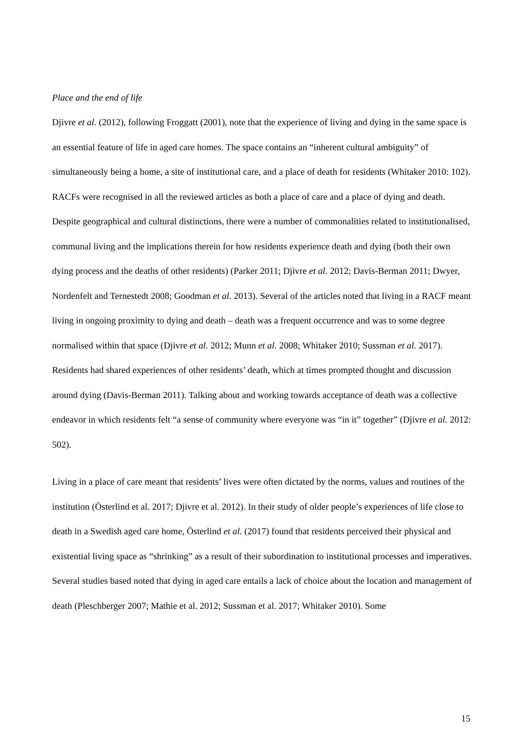Place and the end of life
Djivre et al. (2012), following Froggatt (2001), note that the experience of living and dying in the same space is an essential feature of life in aged care homes. The space contains an “inherent cultural ambiguity” of simultaneously being a home, a site of institutional care, and a place of death for residents (Whitaker 2010: 102). RACFs were recognised in all the reviewed articles as both a place of care and a place of dying and death. Despite geographical and cultural distinctions, there were a number of commonalities related to institutionalised, communal living and the implications therein for how residents experience death and dying (both their own dying process and the deaths of other residents) (Parker 2011; Djivre et al. 2012; Davis-Berman 2011; Dwyer, Nordenfelt and Ternestedt 2008; Goodman et al. 2013). Several of the articles noted that living in a RACF meant living in ongoing proximity to dying and death – death was a frequent occurrence and was to some degree normalised within that space (Djivre et al. 2012; Munn et al. 2008; Whitaker 2010; Sussman et al. 2017). Residents had shared experiences of other residents’ death, which at times prompted thought and discussion around dying (Davis-Berman 2011). Talking about and working towards acceptance of death was a collective endeavor in which residents felt “a sense of community where everyone was “in it” together” (Djivre et al. 2012: 502).
Living in a place of care meant that residents’ lives were often dictated by the norms, values and routines of the institution (Österlind et al. 2017; Djivre et al. 2012). In their study of older people’s experiences of life close to death in a Swedish aged care home, Österlind et al. (2017) found that residents perceived their physical and existential living space as “shrinking” as a result of their subordination to institutional processes and imperatives. Several studies based noted that dying in aged care entails a lack of choice about the location and management of death (Pleschberger 2007; Mathie et al. 2012; Sussman et al. 2017; Whitaker 2010). Some
15